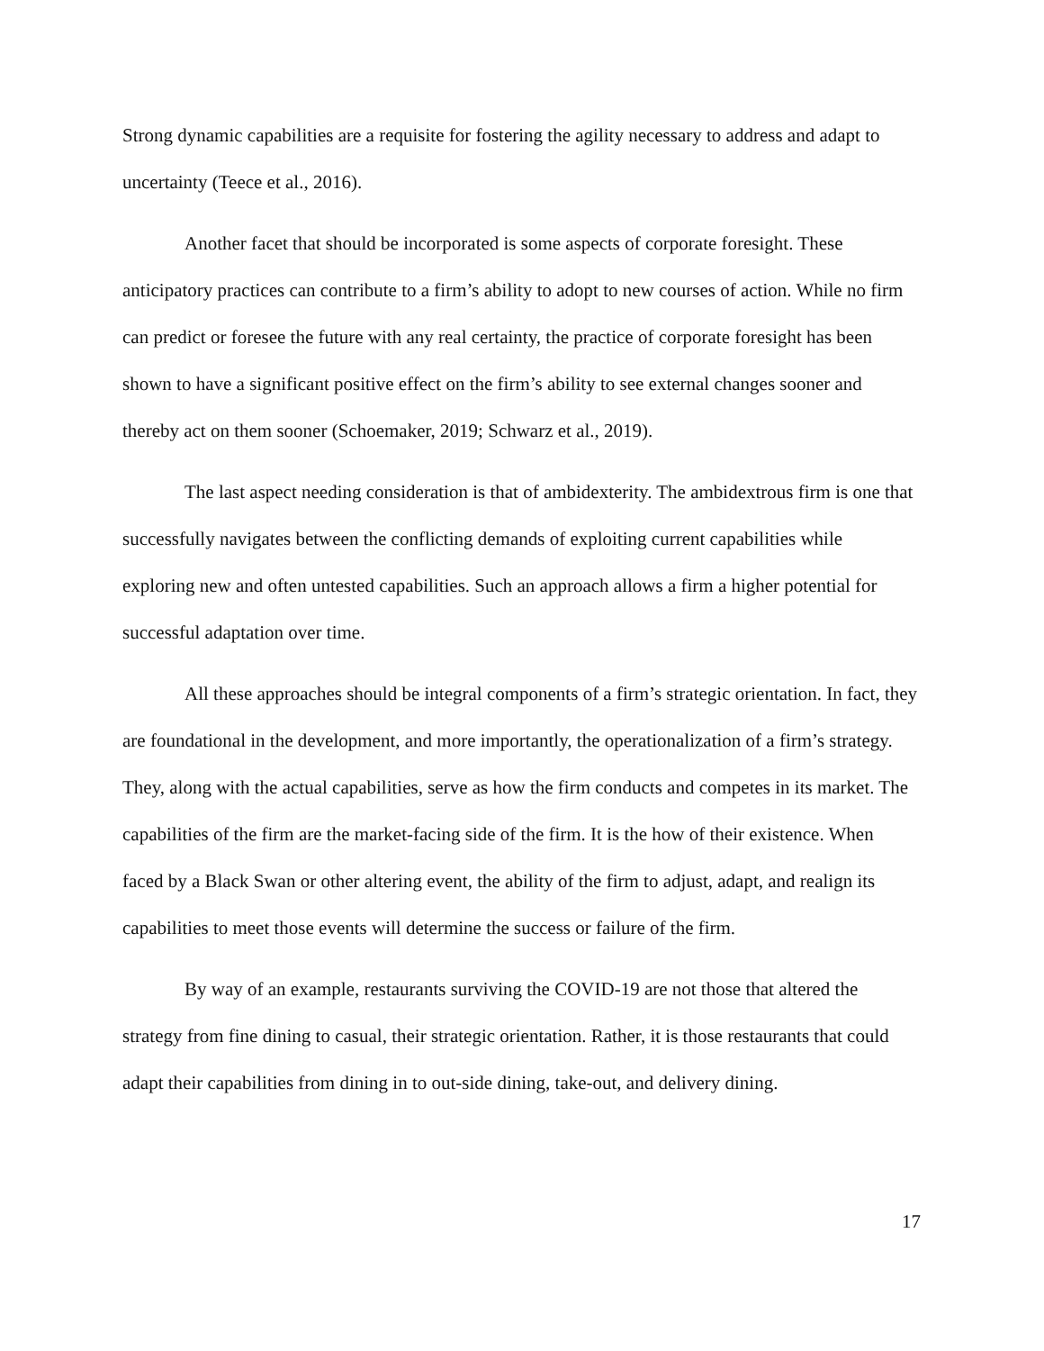Strong dynamic capabilities are a requisite for fostering the agility necessary to address and adapt to uncertainty (Teece et al., 2016).
Another facet that should be incorporated is some aspects of corporate foresight. These anticipatory practices can contribute to a firm’s ability to adopt to new courses of action. While no firm can predict or foresee the future with any real certainty, the practice of corporate foresight has been shown to have a significant positive effect on the firm’s ability to see external changes sooner and thereby act on them sooner (Schoemaker, 2019; Schwarz et al., 2019).
The last aspect needing consideration is that of ambidexterity. The ambidextrous firm is one that successfully navigates between the conflicting demands of exploiting current capabilities while exploring new and often untested capabilities. Such an approach allows a firm a higher potential for successful adaptation over time.
All these approaches should be integral components of a firm’s strategic orientation. In fact, they are foundational in the development, and more importantly, the operationalization of a firm’s strategy. They, along with the actual capabilities, serve as how the firm conducts and competes in its market. The capabilities of the firm are the market-facing side of the firm. It is the how of their existence. When faced by a Black Swan or other altering event, the ability of the firm to adjust, adapt, and realign its capabilities to meet those events will determine the success or failure of the firm.
By way of an example, restaurants surviving the COVID-19 are not those that altered the strategy from fine dining to casual, their strategic orientation. Rather, it is those restaurants that could adapt their capabilities from dining in to out-side dining, take-out, and delivery dining.
17